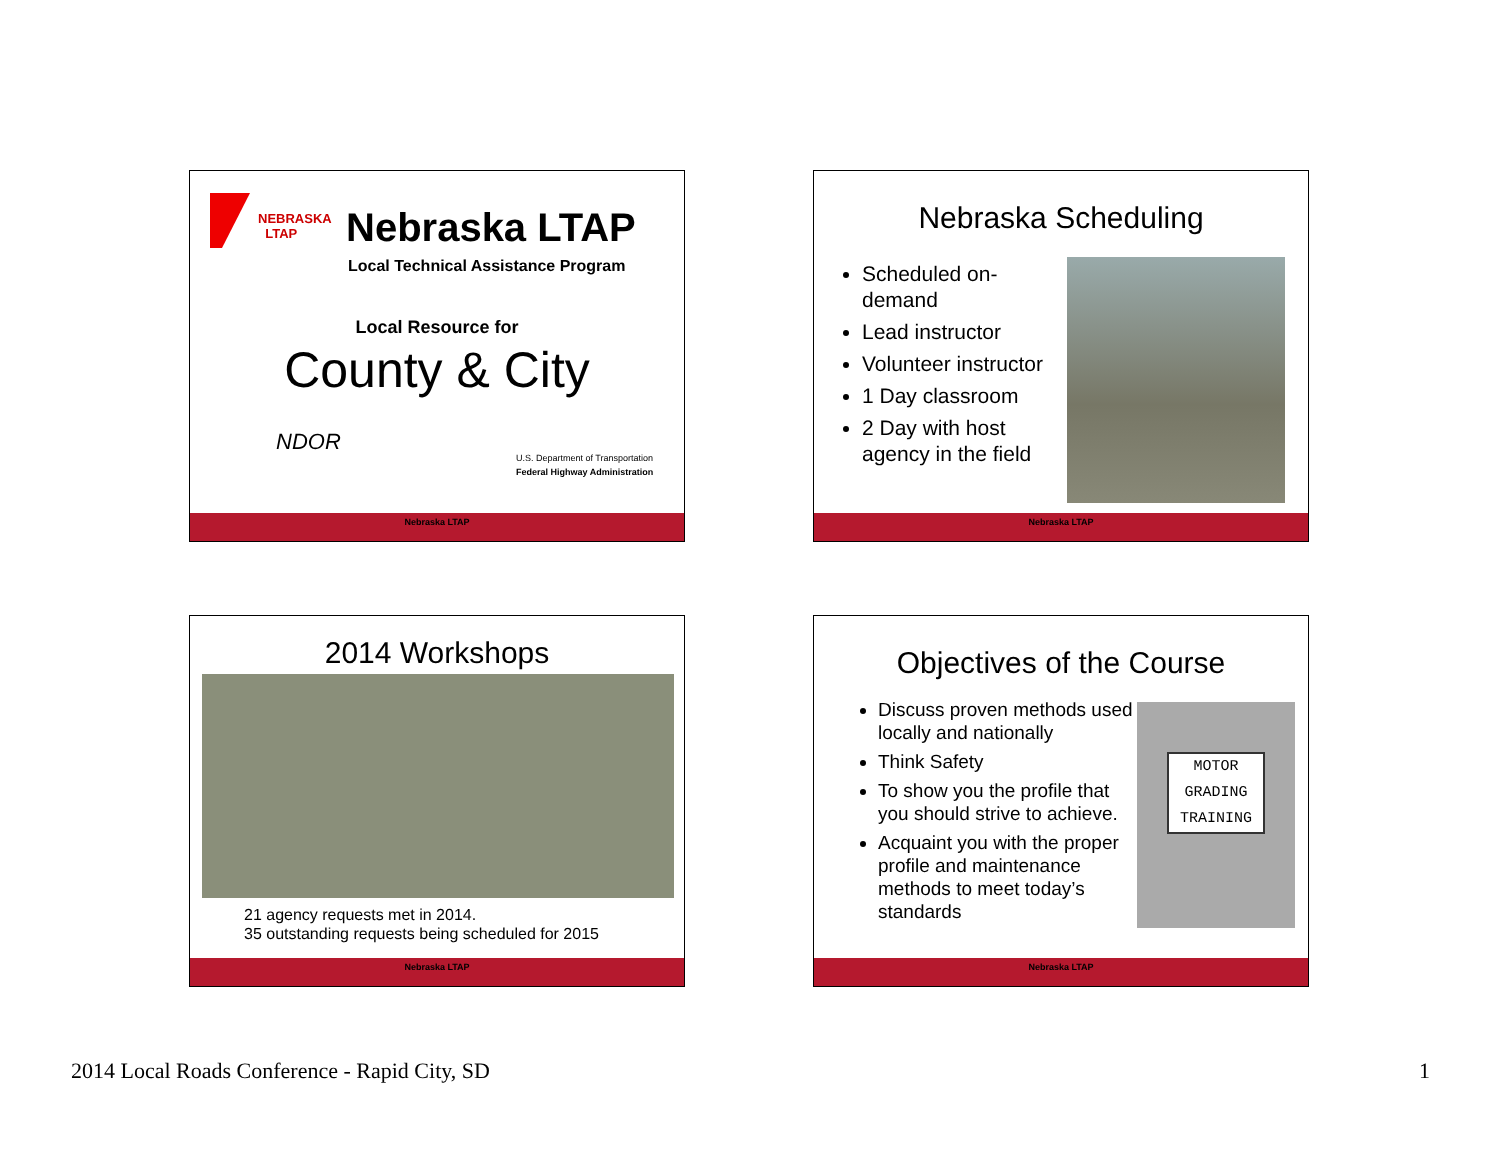NEBRASKA
LTAP
Nebraska LTAP
Local Technical Assistance Program
Local Resource for
County & City
NDOR
U.S. Department of Transportation
Federal Highway Administration
Nebraska LTAP
Nebraska Scheduling
Scheduled on-demand
Lead instructor
Volunteer instructor
1 Day classroom
2 Day with host agency in the field
Nebraska LTAP
2014 Workshops
21 agency requests met in 2014.
35 outstanding requests being scheduled for 2015
Nebraska LTAP
Objectives of the Course
Discuss proven methods used locally and nationally
Think Safety
To show you the profile that you should strive to achieve.
Acquaint you with the proper profile and maintenance methods to meet today’s standards
MOTOR
GRADING
TRAINING
Nebraska LTAP
2014 Local Roads Conference - Rapid City, SD
1